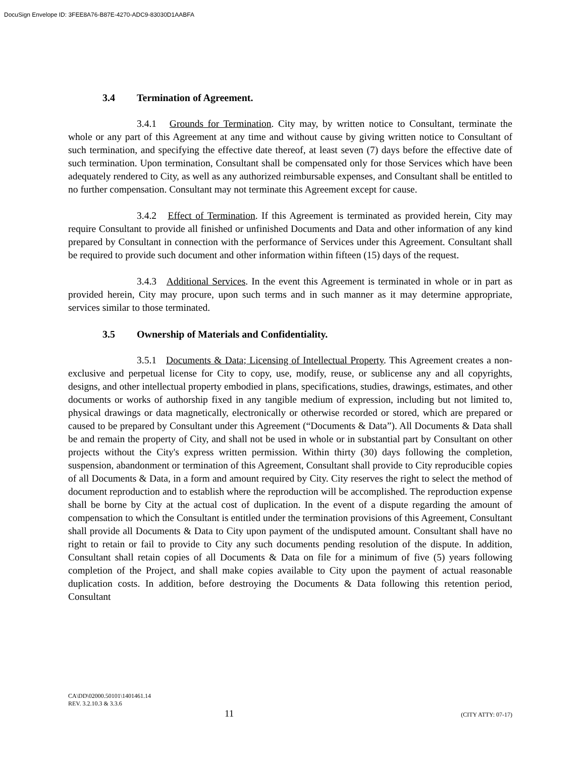DocuSign Envelope ID: 3FEE8A76-B87E-4270-ADC9-83030D1AABFA
3.4 Termination of Agreement.
3.4.1 Grounds for Termination. City may, by written notice to Consultant, terminate the whole or any part of this Agreement at any time and without cause by giving written notice to Consultant of such termination, and specifying the effective date thereof, at least seven (7) days before the effective date of such termination. Upon termination, Consultant shall be compensated only for those Services which have been adequately rendered to City, as well as any authorized reimbursable expenses, and Consultant shall be entitled to no further compensation. Consultant may not terminate this Agreement except for cause.
3.4.2 Effect of Termination. If this Agreement is terminated as provided herein, City may require Consultant to provide all finished or unfinished Documents and Data and other information of any kind prepared by Consultant in connection with the performance of Services under this Agreement. Consultant shall be required to provide such document and other information within fifteen (15) days of the request.
3.4.3 Additional Services. In the event this Agreement is terminated in whole or in part as provided herein, City may procure, upon such terms and in such manner as it may determine appropriate, services similar to those terminated.
3.5 Ownership of Materials and Confidentiality.
3.5.1 Documents & Data; Licensing of Intellectual Property. This Agreement creates a non-exclusive and perpetual license for City to copy, use, modify, reuse, or sublicense any and all copyrights, designs, and other intellectual property embodied in plans, specifications, studies, drawings, estimates, and other documents or works of authorship fixed in any tangible medium of expression, including but not limited to, physical drawings or data magnetically, electronically or otherwise recorded or stored, which are prepared or caused to be prepared by Consultant under this Agreement (“Documents & Data”). All Documents & Data shall be and remain the property of City, and shall not be used in whole or in substantial part by Consultant on other projects without the City's express written permission. Within thirty (30) days following the completion, suspension, abandonment or termination of this Agreement, Consultant shall provide to City reproducible copies of all Documents & Data, in a form and amount required by City. City reserves the right to select the method of document reproduction and to establish where the reproduction will be accomplished. The reproduction expense shall be borne by City at the actual cost of duplication. In the event of a dispute regarding the amount of compensation to which the Consultant is entitled under the termination provisions of this Agreement, Consultant shall provide all Documents & Data to City upon payment of the undisputed amount. Consultant shall have no right to retain or fail to provide to City any such documents pending resolution of the dispute. In addition, Consultant shall retain copies of all Documents & Data on file for a minimum of five (5) years following completion of the Project, and shall make copies available to City upon the payment of actual reasonable duplication costs. In addition, before destroying the Documents & Data following this retention period, Consultant
CA\DD\02000.50101\1401461.14
REV. 3.2.10.3 & 3.3.6
11 (CITY ATTY: 07-17)